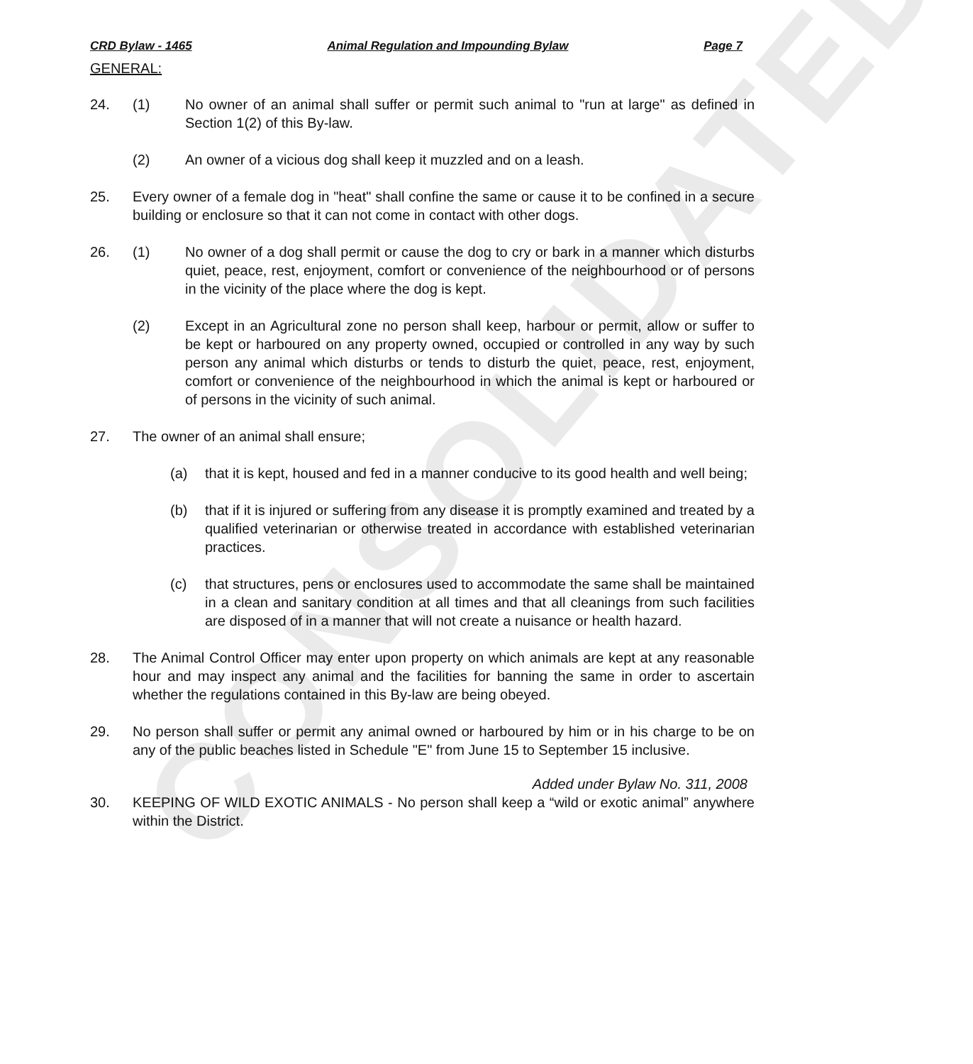CONSOLIDATED
CRD Bylaw - 1465 Animal Regulation and Impounding Bylaw Page 7
GENERAL:
24. (1) No owner of an animal shall suffer or permit such animal to "run at large" as defined in Section 1(2) of this By-law.
(2) An owner of a vicious dog shall keep it muzzled and on a leash.
25. Every owner of a female dog in "heat" shall confine the same or cause it to be confined in a secure building or enclosure so that it can not come in contact with other dogs.
26. (1) No owner of a dog shall permit or cause the dog to cry or bark in a manner which disturbs quiet, peace, rest, enjoyment, comfort or convenience of the neighbourhood or of persons in the vicinity of the place where the dog is kept.
(2) Except in an Agricultural zone no person shall keep, harbour or permit, allow or suffer to be kept or harboured on any property owned, occupied or controlled in any way by such person any animal which disturbs or tends to disturb the quiet, peace, rest, enjoyment, comfort or convenience of the neighbourhood in which the animal is kept or harboured or of persons in the vicinity of such animal.
27. The owner of an animal shall ensure;
(a) that it is kept, housed and fed in a manner conducive to its good health and well being;
(b) that if it is injured or suffering from any disease it is promptly examined and treated by a qualified veterinarian or otherwise treated in accordance with established veterinarian practices.
(c) that structures, pens or enclosures used to accommodate the same shall be maintained in a clean and sanitary condition at all times and that all cleanings from such facilities are disposed of in a manner that will not create a nuisance or health hazard.
28. The Animal Control Officer may enter upon property on which animals are kept at any reasonable hour and may inspect any animal and the facilities for banning the same in order to ascertain whether the regulations contained in this By-law are being obeyed.
29. No person shall suffer or permit any animal owned or harboured by him or in his charge to be on any of the public beaches listed in Schedule "E" from June 15 to September 15 inclusive.
Added under Bylaw No. 311, 2008
30. KEEPING OF WILD EXOTIC ANIMALS - No person shall keep a “wild or exotic animal” anywhere within the District.